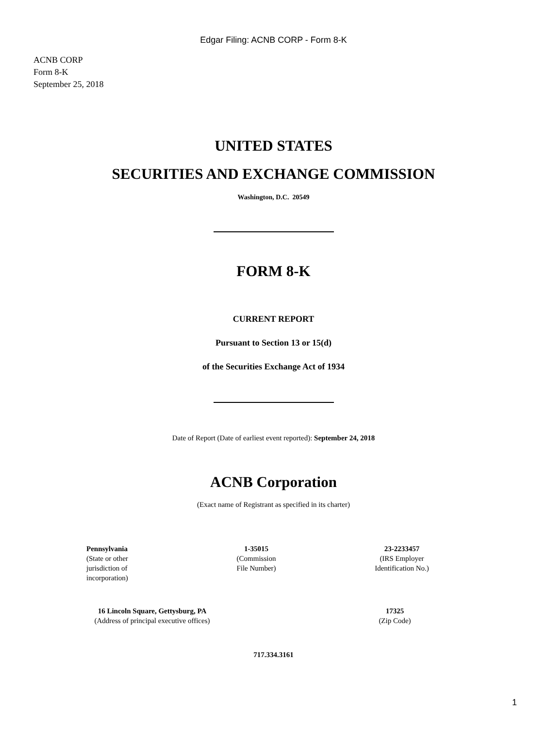Edgar Filing: ACNB CORP - Form 8-K
ACNB CORP
Form 8-K
September 25, 2018
UNITED STATES
SECURITIES AND EXCHANGE COMMISSION
Washington, D.C. 20549
FORM 8-K
CURRENT REPORT
Pursuant to Section 13 or 15(d)
of the Securities Exchange Act of 1934
Date of Report (Date of earliest event reported): September 24, 2018
ACNB Corporation
(Exact name of Registrant as specified in its charter)
| Pennsylvania (State or other jurisdiction of incorporation) | 1-35015 (Commission File Number) | 23-2233457 (IRS Employer Identification No.) |
| 16 Lincoln Square, Gettysburg, PA (Address of principal executive offices) | | 17325 (Zip Code) |
717.334.3161
1